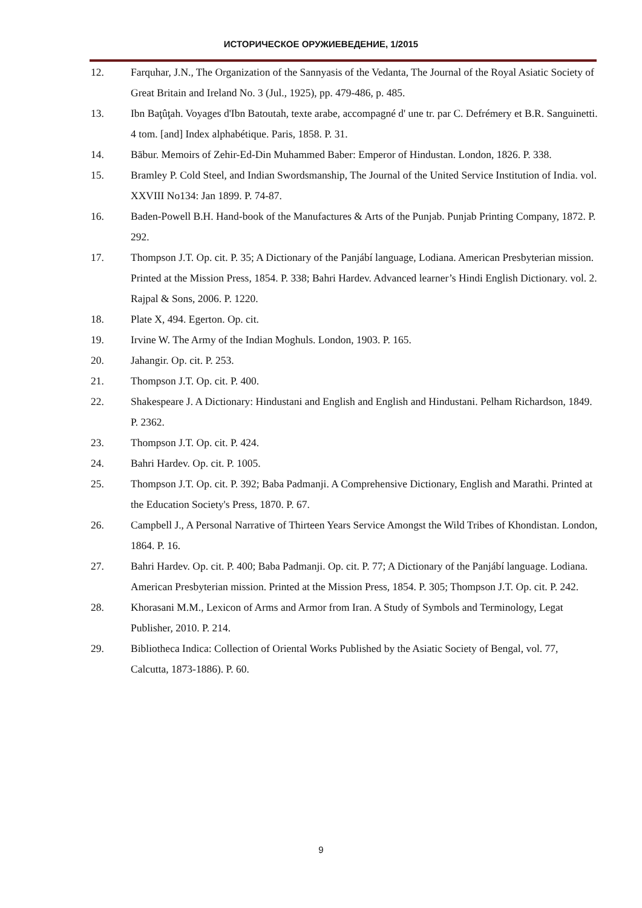ИСТОРИЧЕСКОЕ ОРУЖИЕВЕДЕНИЕ, 1/2015
12. Farquhar, J.N., The Organization of the Sannyasis of the Vedanta, The Journal of the Royal Asiatic Society of Great Britain and Ireland No. 3 (Jul., 1925), pp. 479-486, p. 485.
13. Ibn Baţûţah. Voyages d'Ibn Batoutah, texte arabe, accompagné d' une tr. par C. Defrémery et B.R. Sanguinetti. 4 tom. [and] Index alphabétique. Paris, 1858. P. 31.
14. Bābur. Memoirs of Zehir-Ed-Din Muhammed Baber: Emperor of Hindustan. London, 1826. P. 338.
15. Bramley P. Cold Steel, and Indian Swordsmanship, The Journal of the United Service Institution of India. vol. XXVIII No134: Jan 1899. P. 74-87.
16. Baden-Powell B.H. Hand-book of the Manufactures & Arts of the Punjab. Punjab Printing Company, 1872. P. 292.
17. Thompson J.T. Op. cit. P. 35; A Dictionary of the Panjábí language, Lodiana. American Presbyterian mission. Printed at the Mission Press, 1854. P. 338; Bahri Hardev. Advanced learner’s Hindi English Dictionary. vol. 2. Rajpal & Sons, 2006. P. 1220.
18. Plate X, 494. Egerton. Op. cit.
19. Irvine W. The Army of the Indian Moghuls. London, 1903. P. 165.
20. Jahangir. Op. cit. P. 253.
21. Thompson J.T. Op. cit. P. 400.
22. Shakespeare J. A Dictionary: Hindustani and English and English and Hindustani. Pelham Richardson, 1849. P. 2362.
23. Thompson J.T. Op. cit. P. 424.
24. Bahri Hardev. Op. cit. P. 1005.
25. Thompson J.T. Op. cit. P. 392; Baba Padmanji. A Comprehensive Dictionary, English and Marathi. Printed at the Education Society's Press, 1870. P. 67.
26. Campbell J., A Personal Narrative of Thirteen Years Service Amongst the Wild Tribes of Khondistan. London, 1864. P. 16.
27. Bahri Hardev. Op. cit. P. 400; Baba Padmanji. Op. cit. P. 77; A Dictionary of the Panjábí language. Lodiana. American Presbyterian mission. Printed at the Mission Press, 1854. P. 305; Thompson J.T. Op. cit. P. 242.
28. Khorasani M.M., Lexicon of Arms and Armor from Iran. A Study of Symbols and Terminology, Legat Publisher, 2010. P. 214.
29. Bibliotheca Indica: Collection of Oriental Works Published by the Asiatic Society of Bengal, vol. 77, Calcutta, 1873-1886). P. 60.
9